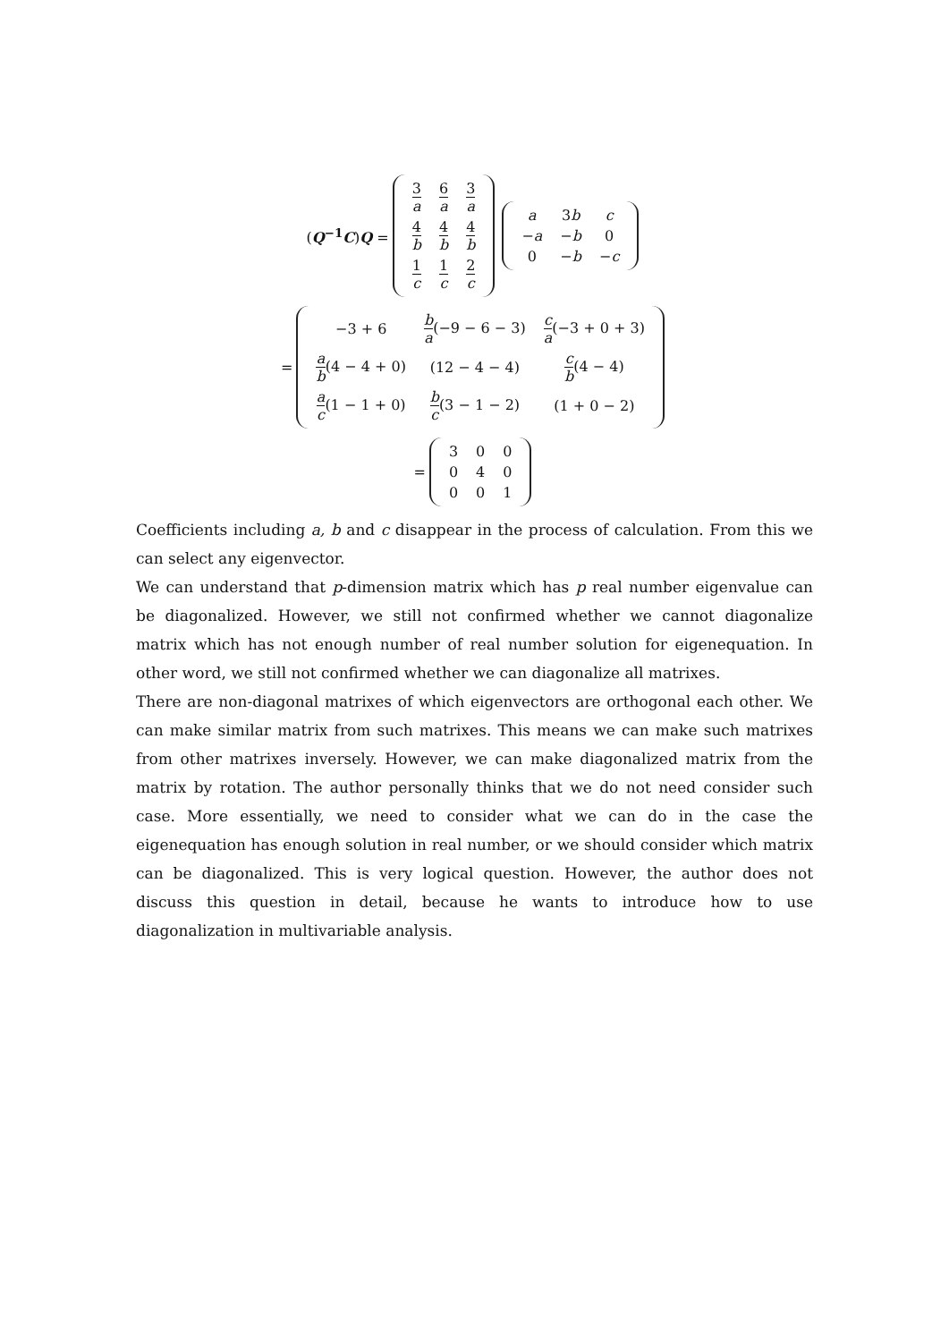(Q<sup>−1</sup>C)Q =
| 3 a | 6 a | 3 a |
| 4 b | 4 b | 4 b |
| 1 c | 1 c | 2 c |
| a | 3 b | c |
| − a | − b | 0 |
| 0 | − b | − c |
=
| −3 + 6 | b a (−9 − 6 − 3) | c a (−3 + 0 + 3) |
| a b (4 − 4 + 0) | (12 − 4 − 4) | c b (4 − 4) |
| a c (1 − 1 + 0) | b c (3 − 1 − 2) | (1 + 0 − 2) |
=
| 3 | 0 | 0 |
| 0 | 4 | 0 |
| 0 | 0 | 1 |
Coefficients including a, b and c disappear in the process of calculation. From this we can select any eigenvector.
We can understand that p-dimension matrix which has p real number eigenvalue can be diagonalized. However, we still not confirmed whether we cannot diagonalize matrix which has not enough number of real number solution for eigenequation. In other word, we still not confirmed whether we can diagonalize all matrixes.
There are non-diagonal matrixes of which eigenvectors are orthogonal each other. We can make similar matrix from such matrixes. This means we can make such matrixes from other matrixes inversely. However, we can make diagonalized matrix from the matrix by rotation. The author personally thinks that we do not need consider such case. More essentially, we need to consider what we can do in the case the eigenequation has enough solution in real number, or we should consider which matrix can be diagonalized. This is very logical question. However, the author does not discuss this question in detail, because he wants to introduce how to use diagonalization in multivariable analysis.